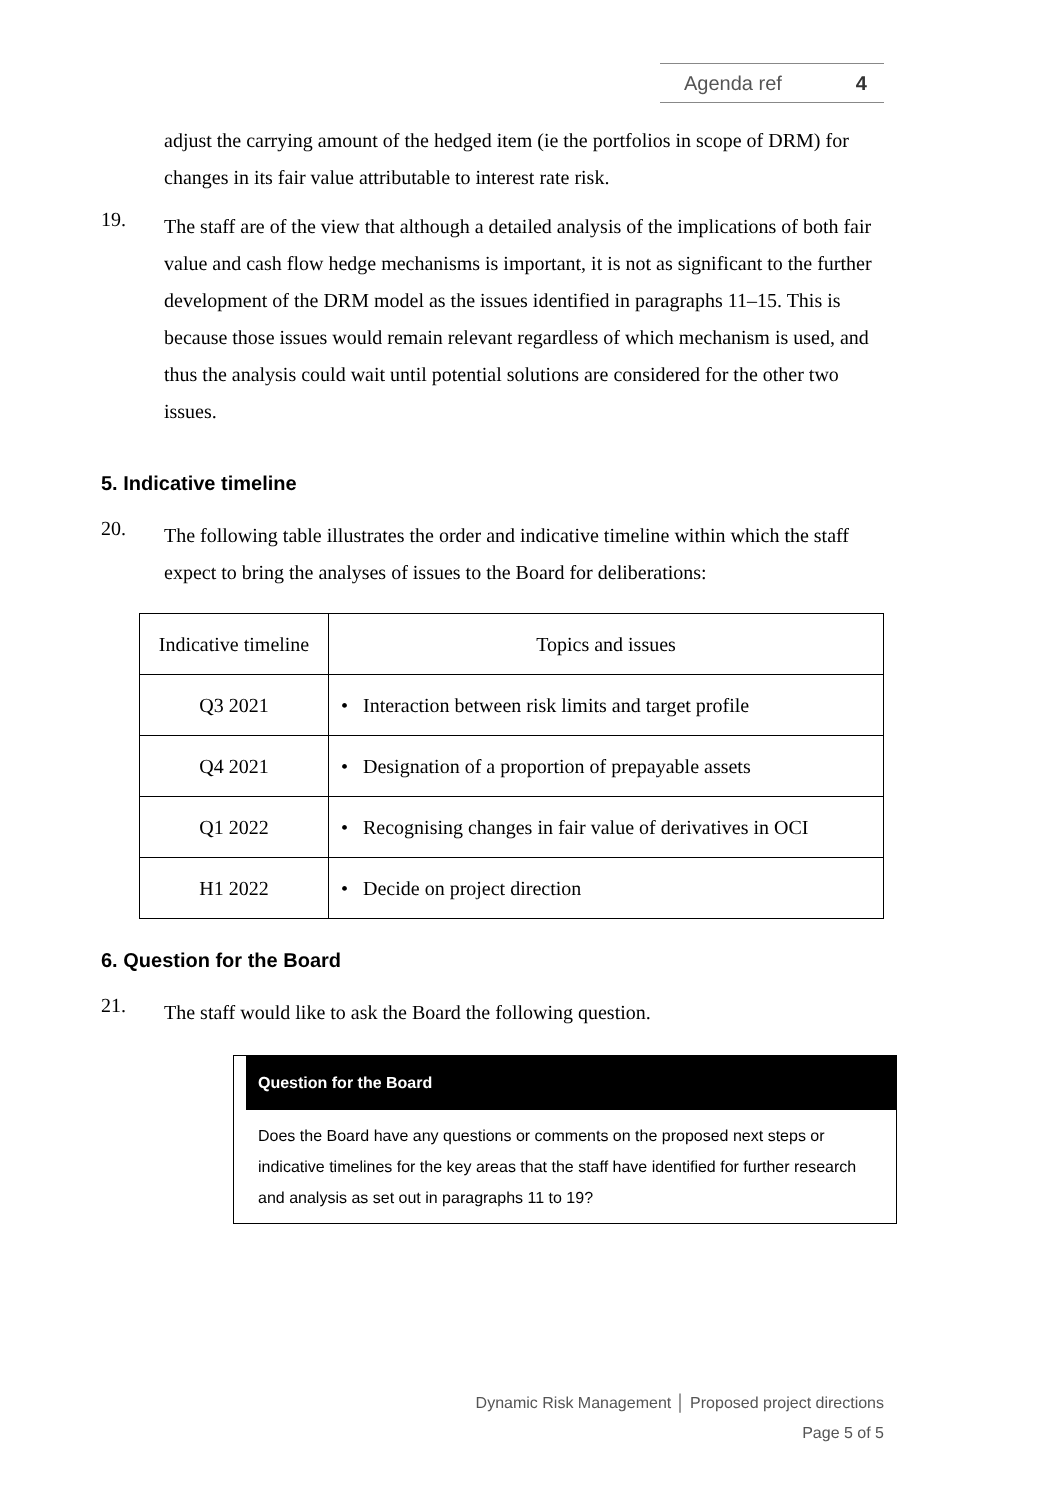Agenda ref 4
adjust the carrying amount of the hedged item (ie the portfolios in scope of DRM) for changes in its fair value attributable to interest rate risk.
19.
The staff are of the view that although a detailed analysis of the implications of both fair value and cash flow hedge mechanisms is important, it is not as significant to the further development of the DRM model as the issues identified in paragraphs 11–15. This is because those issues would remain relevant regardless of which mechanism is used, and thus the analysis could wait until potential solutions are considered for the other two issues.
5. Indicative timeline
20.
The following table illustrates the order and indicative timeline within which the staff expect to bring the analyses of issues to the Board for deliberations:
| Indicative timeline | Topics and issues |
| --- | --- |
| Q3 2021 | • Interaction between risk limits and target profile |
| Q4 2021 | • Designation of a proportion of prepayable assets |
| Q1 2022 | • Recognising changes in fair value of derivatives in OCI |
| H1 2022 | • Decide on project direction |
6. Question for the Board
21.
The staff would like to ask the Board the following question.
Question for the Board
Does the Board have any questions or comments on the proposed next steps or indicative timelines for the key areas that the staff have identified for further research and analysis as set out in paragraphs 11 to 19?
Dynamic Risk Management │ Proposed project directions
Page 5 of 5